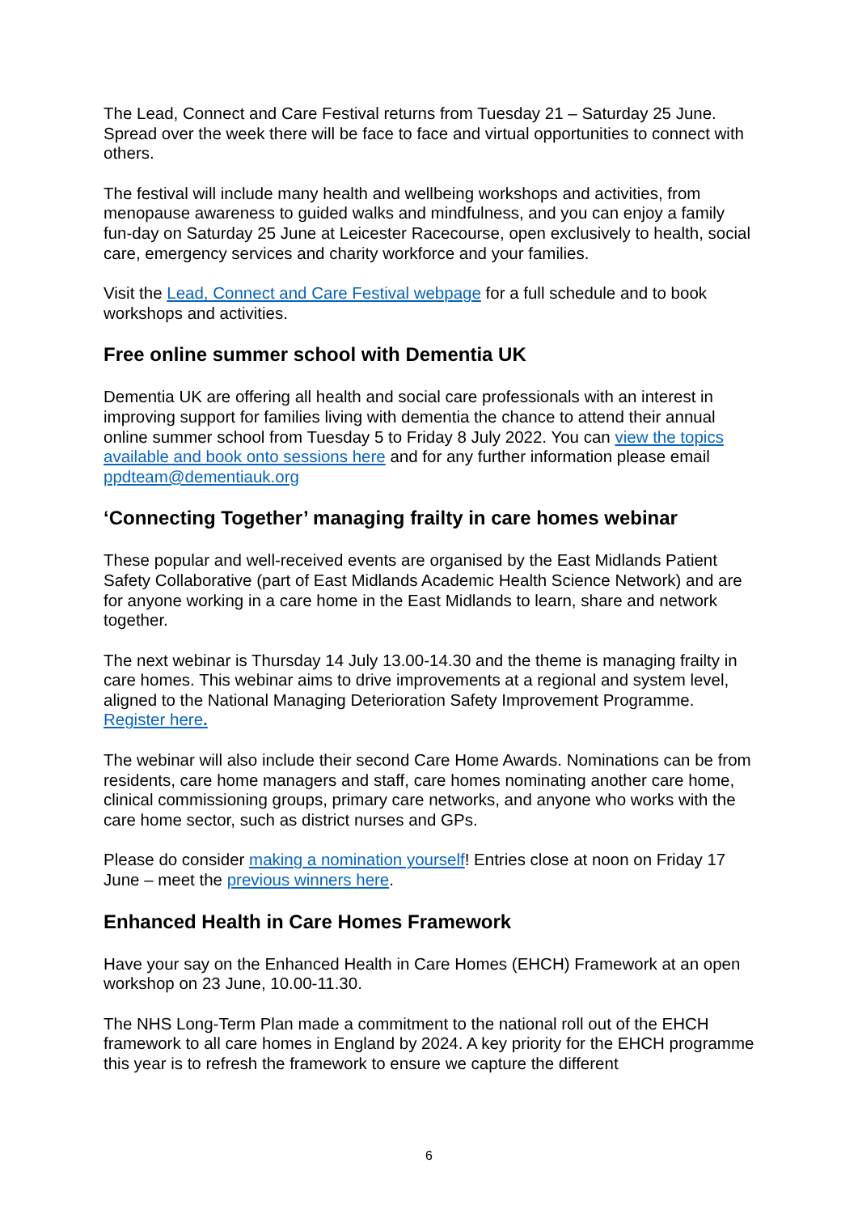The Lead, Connect and Care Festival returns from Tuesday 21 – Saturday 25 June. Spread over the week there will be face to face and virtual opportunities to connect with others.
The festival will include many health and wellbeing workshops and activities, from menopause awareness to guided walks and mindfulness, and you can enjoy a family fun-day on Saturday 25 June at Leicester Racecourse, open exclusively to health, social care, emergency services and charity workforce and your families.
Visit the Lead, Connect and Care Festival webpage for a full schedule and to book workshops and activities.
Free online summer school with Dementia UK
Dementia UK are offering all health and social care professionals with an interest in improving support for families living with dementia the chance to attend their annual online summer school from Tuesday 5 to Friday 8 July 2022. You can view the topics available and book onto sessions here and for any further information please email ppdteam@dementiauk.org
‘Connecting Together’ managing frailty in care homes webinar
These popular and well-received events are organised by the East Midlands Patient Safety Collaborative (part of East Midlands Academic Health Science Network) and are for anyone working in a care home in the East Midlands to learn, share and network together.
The next webinar is Thursday 14 July 13.00-14.30 and the theme is managing frailty in care homes. This webinar aims to drive improvements at a regional and system level, aligned to the National Managing Deterioration Safety Improvement Programme. Register here.
The webinar will also include their second Care Home Awards. Nominations can be from residents, care home managers and staff, care homes nominating another care home, clinical commissioning groups, primary care networks, and anyone who works with the care home sector, such as district nurses and GPs.
Please do consider making a nomination yourself! Entries close at noon on Friday 17 June – meet the previous winners here.
Enhanced Health in Care Homes Framework
Have your say on the Enhanced Health in Care Homes (EHCH) Framework at an open workshop on 23 June, 10.00-11.30.
The NHS Long-Term Plan made a commitment to the national roll out of the EHCH framework to all care homes in England by 2024. A key priority for the EHCH programme this year is to refresh the framework to ensure we capture the different
6